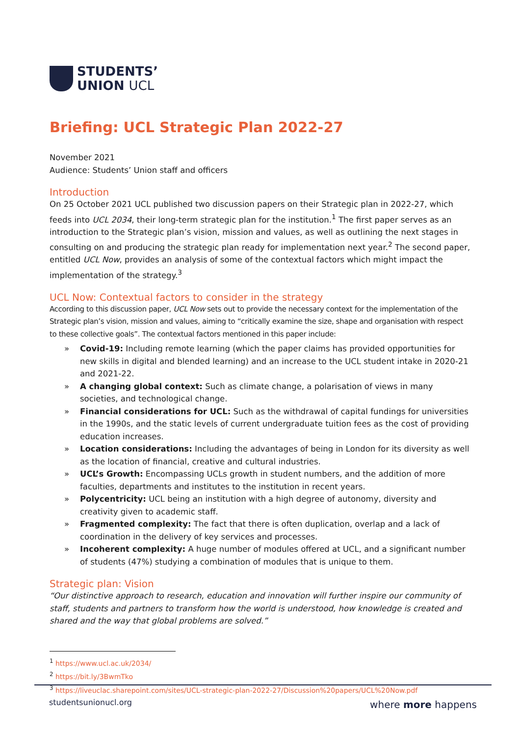STUDENTS’
UNION UCL
Briefing: UCL Strategic Plan 2022-27
November 2021
Audience: Students’ Union staff and officers
Introduction
On 25 October 2021 UCL published two discussion papers on their Strategic plan in 2022-27, which feeds into UCL 2034, their long-term strategic plan for the institution.<sup>1</sup> The first paper serves as an introduction to the Strategic plan’s vision, mission and values, as well as outlining the next stages in consulting on and producing the strategic plan ready for implementation next year.<sup>2</sup> The second paper, entitled UCL Now, provides an analysis of some of the contextual factors which might impact the implementation of the strategy.<sup>3</sup>
UCL Now: Contextual factors to consider in the strategy
According to this discussion paper, UCL Now sets out to provide the necessary context for the implementation of the Strategic plan’s vision, mission and values, aiming to “critically examine the size, shape and organisation with respect to these collective goals”. The contextual factors mentioned in this paper include:
» Covid-19: Including remote learning (which the paper claims has provided opportunities for new skills in digital and blended learning) and an increase to the UCL student intake in 2020-21 and 2021-22.
» A changing global context: Such as climate change, a polarisation of views in many societies, and technological change.
» Financial considerations for UCL: Such as the withdrawal of capital fundings for universities in the 1990s, and the static levels of current undergraduate tuition fees as the cost of providing education increases.
» Location considerations: Including the advantages of being in London for its diversity as well as the location of financial, creative and cultural industries.
» UCL’s Growth: Encompassing UCLs growth in student numbers, and the addition of more faculties, departments and institutes to the institution in recent years.
» Polycentricity: UCL being an institution with a high degree of autonomy, diversity and creativity given to academic staff.
» Fragmented complexity: The fact that there is often duplication, overlap and a lack of coordination in the delivery of key services and processes.
» Incoherent complexity: A huge number of modules offered at UCL, and a significant number of students (47%) studying a combination of modules that is unique to them.
Strategic plan: Vision
“Our distinctive approach to research, education and innovation will further inspire our community of staff, students and partners to transform how the world is understood, how knowledge is created and shared and the way that global problems are solved.”
<sup>1</sup> https://www.ucl.ac.uk/2034/
<sup>2</sup> https://bit.ly/3BwmTko
<sup>3</sup> https://liveuclac.sharepoint.com/sites/UCL-strategic-plan-2022-27/Discussion%20papers/UCL%20Now.pdf
studentsunionucl.org where more happens